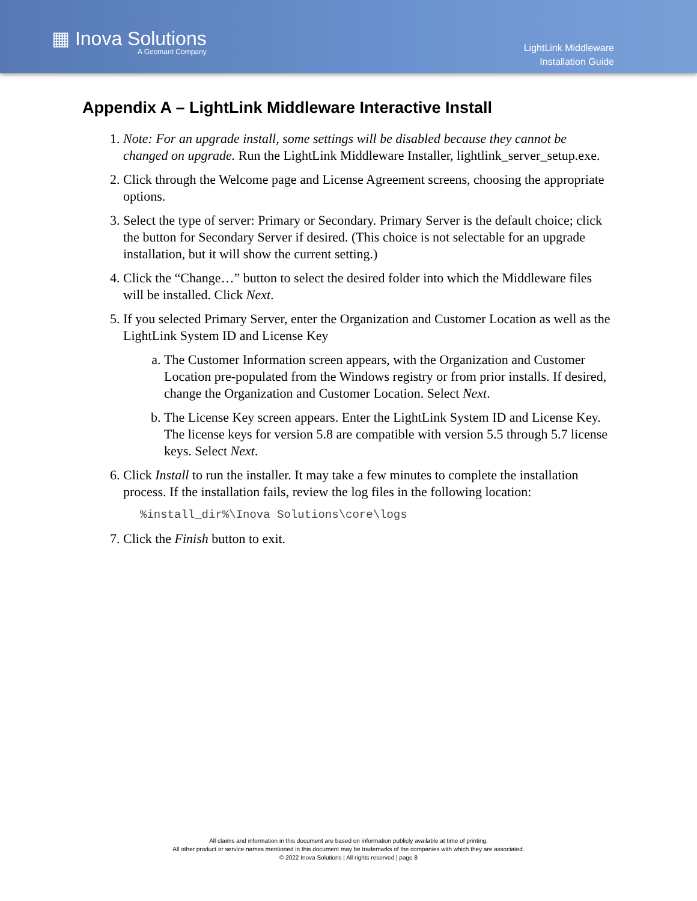▦ Inova Solutions
A Geomant Company
LightLink Middleware
Installation Guide
Appendix A – LightLink Middleware Interactive Install
1. Note: For an upgrade install, some settings will be disabled because they cannot be changed on upgrade. Run the LightLink Middleware Installer, lightlink_server_setup.exe.
2. Click through the Welcome page and License Agreement screens, choosing the appropriate options.
3. Select the type of server: Primary or Secondary. Primary Server is the default choice; click the button for Secondary Server if desired. (This choice is not selectable for an upgrade installation, but it will show the current setting.)
4. Click the “Change…” button to select the desired folder into which the Middleware files will be installed. Click Next.
5. If you selected Primary Server, enter the Organization and Customer Location as well as the LightLink System ID and License Key
a. The Customer Information screen appears, with the Organization and Customer Location pre-populated from the Windows registry or from prior installs. If desired, change the Organization and Customer Location. Select Next.
b. The License Key screen appears. Enter the LightLink System ID and License Key. The license keys for version 5.8 are compatible with version 5.5 through 5.7 license keys. Select Next.
6. Click Install to run the installer. It may take a few minutes to complete the installation process. If the installation fails, review the log files in the following location:
%install_dir%\Inova Solutions\core\logs
7. Click the Finish button to exit.
All claims and information in this document are based on information publicly available at time of printing.
All other product or service names mentioned in this document may be trademarks of the companies with which they are associated.
© 2022 Inova Solutions | All rights reserved | page 8